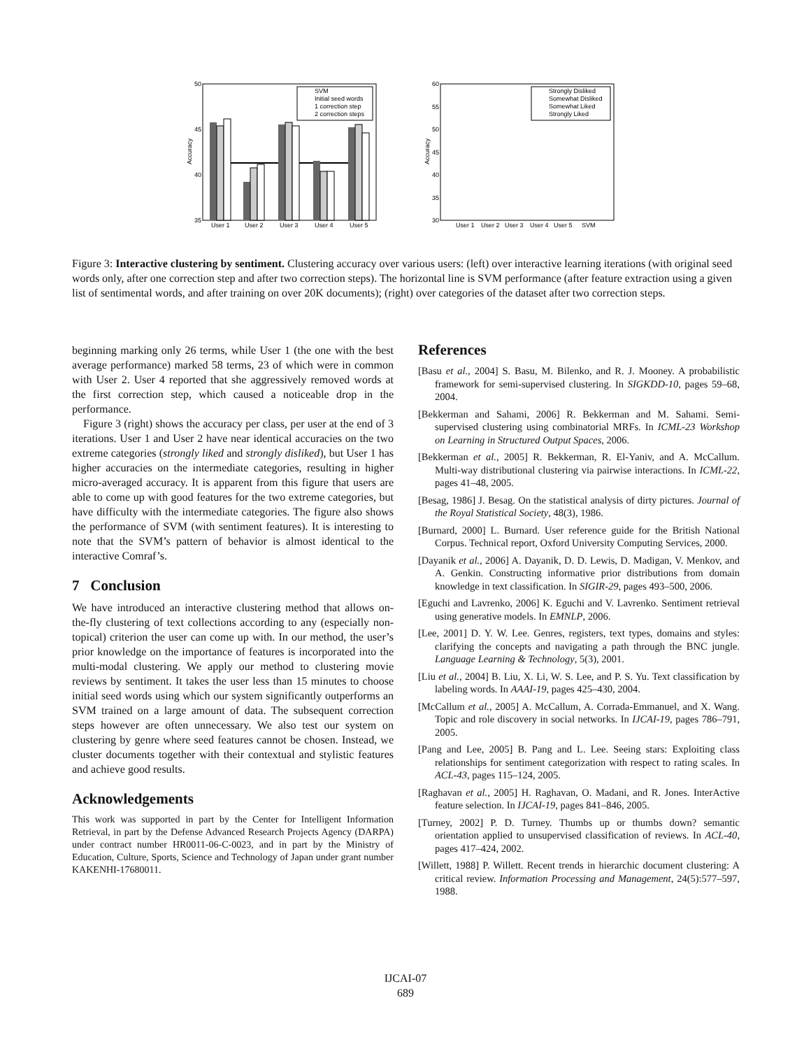50
45
40
35
Accuracy
User 1
User 2
User 3
User 4
User 5
SVM
Initial seed words
1 correction step
2 correction steps
60
55
50
45
40
35
30
Accuracy
User 1
User 2
User 3
User 4
User 5
SVM
Strongly Disliked
Somewhat Disliked
Somewhat Liked
Strongly Liked
Figure 3: Interactive clustering by sentiment. Clustering accuracy over various users: (left) over interactive learning iterations (with original seed words only, after one correction step and after two correction steps). The horizontal line is SVM performance (after feature extraction using a given list of sentimental words, and after training on over 20K documents); (right) over categories of the dataset after two correction steps.
beginning marking only 26 terms, while User 1 (the one with the best average performance) marked 58 terms, 23 of which were in common with User 2. User 4 reported that she aggressively removed words at the first correction step, which caused a noticeable drop in the performance.
Figure 3 (right) shows the accuracy per class, per user at the end of 3 iterations. User 1 and User 2 have near identical accuracies on the two extreme categories (strongly liked and strongly disliked), but User 1 has higher accuracies on the intermediate categories, resulting in higher micro-averaged accuracy. It is apparent from this figure that users are able to come up with good features for the two extreme categories, but have difficulty with the intermediate categories. The figure also shows the performance of SVM (with sentiment features). It is interesting to note that the SVM’s pattern of behavior is almost identical to the interactive Comraf’s.
7 Conclusion
We have introduced an interactive clustering method that allows on-the-fly clustering of text collections according to any (especially non-topical) criterion the user can come up with. In our method, the user’s prior knowledge on the importance of features is incorporated into the multi-modal clustering. We apply our method to clustering movie reviews by sentiment. It takes the user less than 15 minutes to choose initial seed words using which our system significantly outperforms an SVM trained on a large amount of data. The subsequent correction steps however are often unnecessary. We also test our system on clustering by genre where seed features cannot be chosen. Instead, we cluster documents together with their contextual and stylistic features and achieve good results.
Acknowledgements
This work was supported in part by the Center for Intelligent Information Retrieval, in part by the Defense Advanced Research Projects Agency (DARPA) under contract number HR0011-06-C-0023, and in part by the Ministry of Education, Culture, Sports, Science and Technology of Japan under grant number KAKENHI-17680011.
References
[Basu et al., 2004] S. Basu, M. Bilenko, and R. J. Mooney. A probabilistic framework for semi-supervised clustering. In SIGKDD-10, pages 59–68, 2004.
[Bekkerman and Sahami, 2006] R. Bekkerman and M. Sahami. Semi-supervised clustering using combinatorial MRFs. In ICML-23 Workshop on Learning in Structured Output Spaces, 2006.
[Bekkerman et al., 2005] R. Bekkerman, R. El-Yaniv, and A. McCallum. Multi-way distributional clustering via pairwise interactions. In ICML-22, pages 41–48, 2005.
[Besag, 1986] J. Besag. On the statistical analysis of dirty pictures. Journal of the Royal Statistical Society, 48(3), 1986.
[Burnard, 2000] L. Burnard. User reference guide for the British National Corpus. Technical report, Oxford University Computing Services, 2000.
[Dayanik et al., 2006] A. Dayanik, D. D. Lewis, D. Madigan, V. Menkov, and A. Genkin. Constructing informative prior distributions from domain knowledge in text classification. In SIGIR-29, pages 493–500, 2006.
[Eguchi and Lavrenko, 2006] K. Eguchi and V. Lavrenko. Sentiment retrieval using generative models. In EMNLP, 2006.
[Lee, 2001] D. Y. W. Lee. Genres, registers, text types, domains and styles: clarifying the concepts and navigating a path through the BNC jungle. Language Learning & Technology, 5(3), 2001.
[Liu et al., 2004] B. Liu, X. Li, W. S. Lee, and P. S. Yu. Text classification by labeling words. In AAAI-19, pages 425–430, 2004.
[McCallum et al., 2005] A. McCallum, A. Corrada-Emmanuel, and X. Wang. Topic and role discovery in social networks. In IJCAI-19, pages 786–791, 2005.
[Pang and Lee, 2005] B. Pang and L. Lee. Seeing stars: Exploiting class relationships for sentiment categorization with respect to rating scales. In ACL-43, pages 115–124, 2005.
[Raghavan et al., 2005] H. Raghavan, O. Madani, and R. Jones. InterActive feature selection. In IJCAI-19, pages 841–846, 2005.
[Turney, 2002] P. D. Turney. Thumbs up or thumbs down? semantic orientation applied to unsupervised classification of reviews. In ACL-40, pages 417–424, 2002.
[Willett, 1988] P. Willett. Recent trends in hierarchic document clustering: A critical review. Information Processing and Management, 24(5):577–597, 1988.
IJCAI-07
689